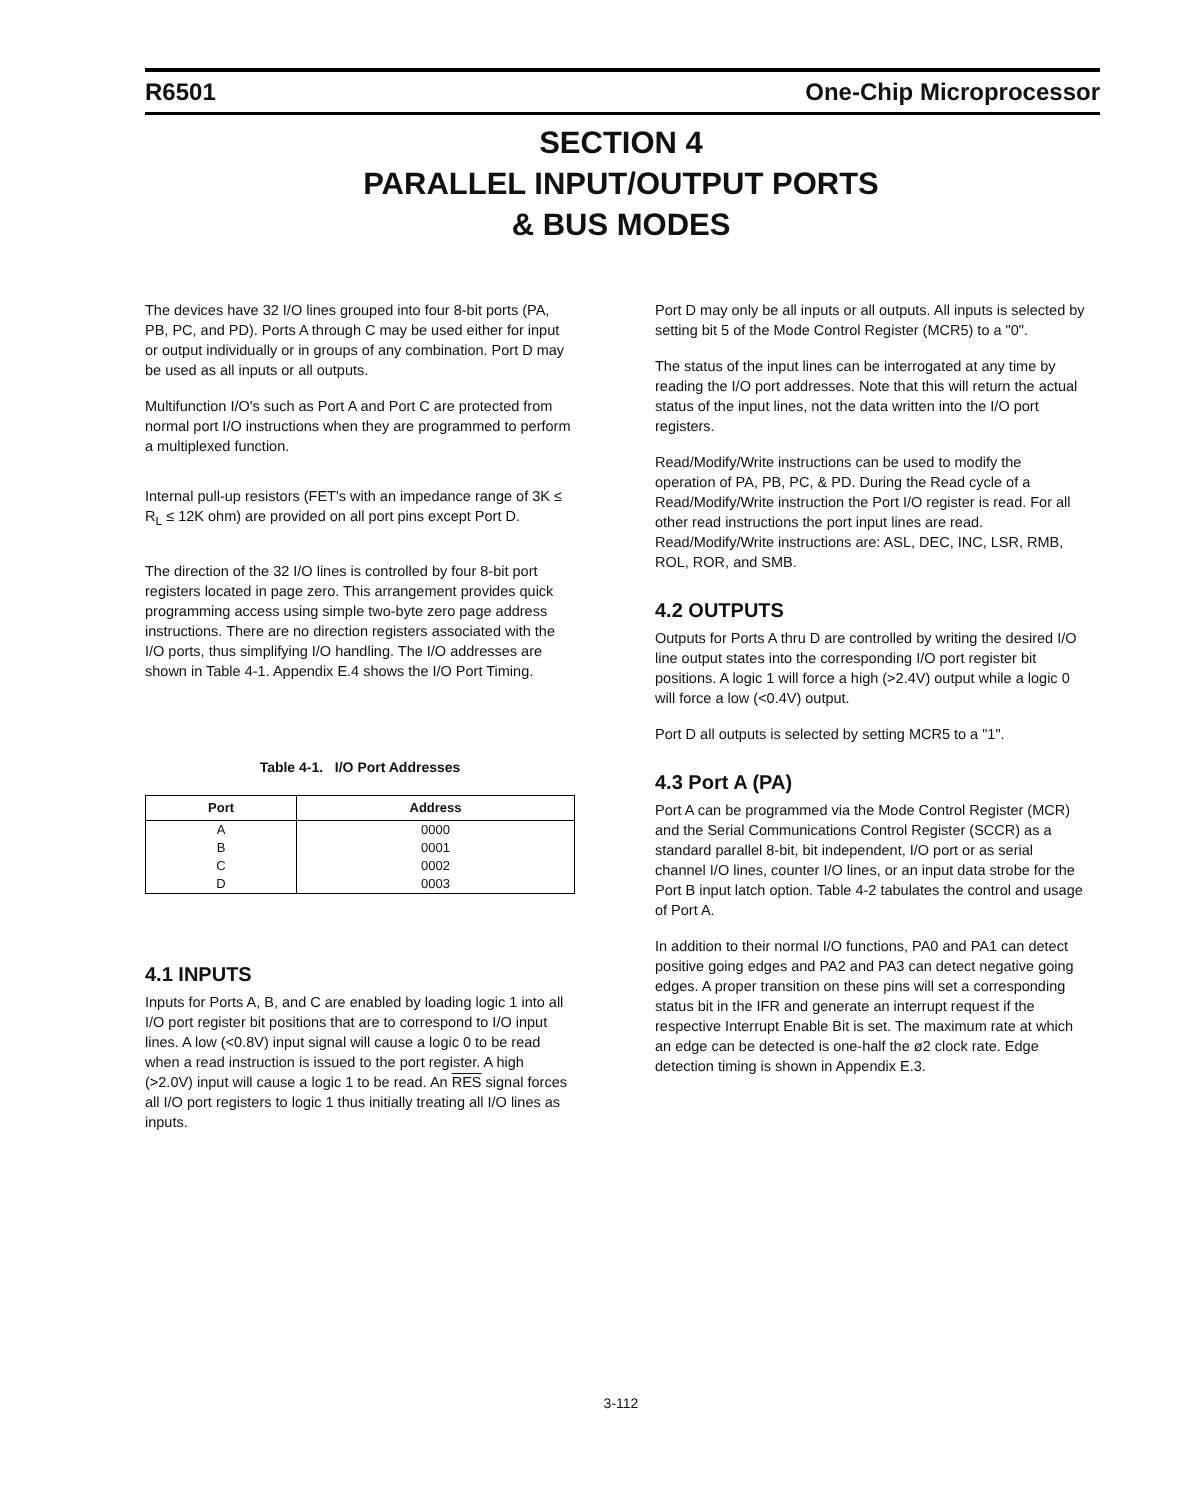R6501 One-Chip Microprocessor
SECTION 4
PARALLEL INPUT/OUTPUT PORTS
& BUS MODES
The devices have 32 I/O lines grouped into four 8-bit ports (PA, PB, PC, and PD). Ports A through C may be used either for input or output individually or in groups of any combination. Port D may be used as all inputs or all outputs.
Multifunction I/O's such as Port A and Port C are protected from normal port I/O instructions when they are programmed to perform a multiplexed function.
Internal pull-up resistors (FET's with an impedance range of 3K ≤ R<sub>L</sub> ≤ 12K ohm) are provided on all port pins except Port D.
The direction of the 32 I/O lines is controlled by four 8-bit port registers located in page zero. This arrangement provides quick programming access using simple two-byte zero page address instructions. There are no direction registers associated with the I/O ports, thus simplifying I/O handling. The I/O addresses are shown in Table 4-1. Appendix E.4 shows the I/O Port Timing.
Table 4-1. I/O Port Addresses
| Port | Address |
| --- | --- |
| A | 0000 |
| B | 0001 |
| C | 0002 |
| D | 0003 |
4.1 INPUTS
Inputs for Ports A, B, and C are enabled by loading logic 1 into all I/O port register bit positions that are to correspond to I/O input lines. A low (<0.8V) input signal will cause a logic 0 to be read when a read instruction is issued to the port register. A high (>2.0V) input will cause a logic 1 to be read. An RES signal forces all I/O port registers to logic 1 thus initially treating all I/O lines as inputs.
Port D may only be all inputs or all outputs. All inputs is selected by setting bit 5 of the Mode Control Register (MCR5) to a "0".
The status of the input lines can be interrogated at any time by reading the I/O port addresses. Note that this will return the actual status of the input lines, not the data written into the I/O port registers.
Read/Modify/Write instructions can be used to modify the operation of PA, PB, PC, & PD. During the Read cycle of a Read/Modify/Write instruction the Port I/O register is read. For all other read instructions the port input lines are read. Read/Modify/Write instructions are: ASL, DEC, INC, LSR, RMB, ROL, ROR, and SMB.
4.2 OUTPUTS
Outputs for Ports A thru D are controlled by writing the desired I/O line output states into the corresponding I/O port register bit positions. A logic 1 will force a high (>2.4V) output while a logic 0 will force a low (<0.4V) output.
Port D all outputs is selected by setting MCR5 to a "1".
4.3 Port A (PA)
Port A can be programmed via the Mode Control Register (MCR) and the Serial Communications Control Register (SCCR) as a standard parallel 8-bit, bit independent, I/O port or as serial channel I/O lines, counter I/O lines, or an input data strobe for the Port B input latch option. Table 4-2 tabulates the control and usage of Port A.
In addition to their normal I/O functions, PA0 and PA1 can detect positive going edges and PA2 and PA3 can detect negative going edges. A proper transition on these pins will set a corresponding status bit in the IFR and generate an interrupt request if the respective Interrupt Enable Bit is set. The maximum rate at which an edge can be detected is one-half the ø2 clock rate. Edge detection timing is shown in Appendix E.3.
3-112